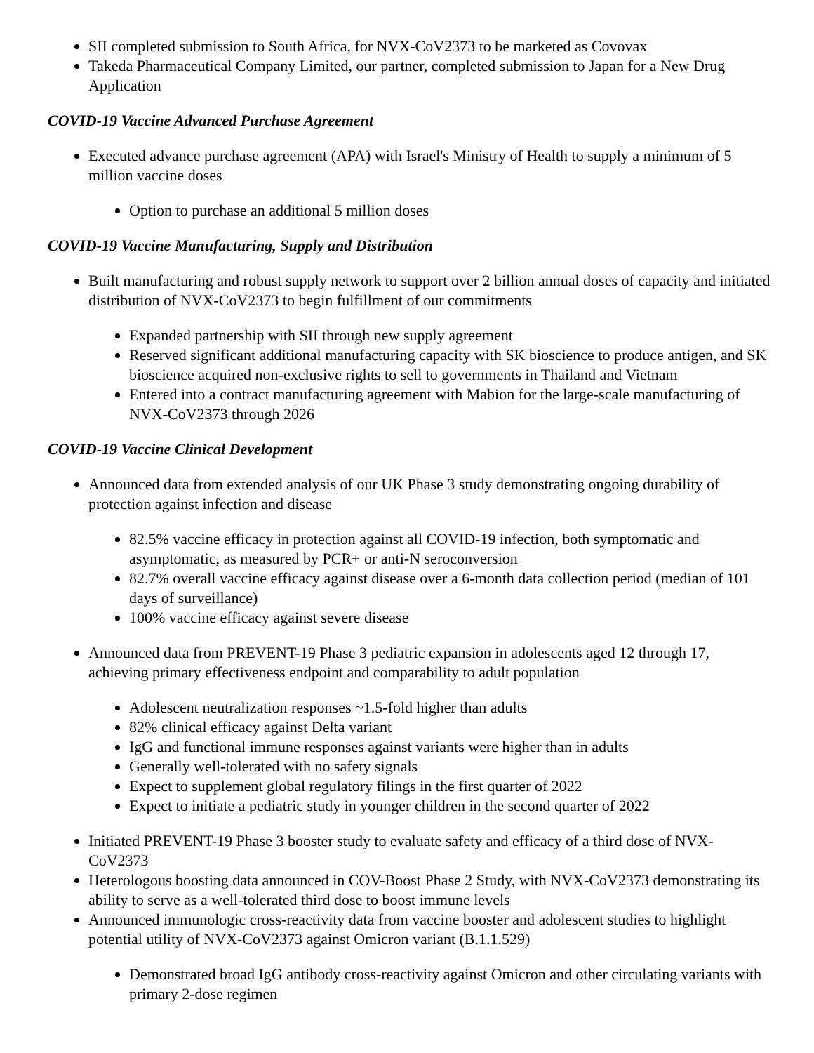SII completed submission to South Africa, for NVX-CoV2373 to be marketed as Covovax
Takeda Pharmaceutical Company Limited, our partner, completed submission to Japan for a New Drug Application
COVID-19 Vaccine Advanced Purchase Agreement
Executed advance purchase agreement (APA) with Israel's Ministry of Health to supply a minimum of 5 million vaccine doses
Option to purchase an additional 5 million doses
COVID-19 Vaccine Manufacturing, Supply and Distribution
Built manufacturing and robust supply network to support over 2 billion annual doses of capacity and initiated distribution of NVX-CoV2373 to begin fulfillment of our commitments
Expanded partnership with SII through new supply agreement
Reserved significant additional manufacturing capacity with SK bioscience to produce antigen, and SK bioscience acquired non-exclusive rights to sell to governments in Thailand and Vietnam
Entered into a contract manufacturing agreement with Mabion for the large-scale manufacturing of NVX-CoV2373 through 2026
COVID-19 Vaccine Clinical Development
Announced data from extended analysis of our UK Phase 3 study demonstrating ongoing durability of protection against infection and disease
82.5% vaccine efficacy in protection against all COVID-19 infection, both symptomatic and asymptomatic, as measured by PCR+ or anti-N seroconversion
82.7% overall vaccine efficacy against disease over a 6-month data collection period (median of 101 days of surveillance)
100% vaccine efficacy against severe disease
Announced data from PREVENT-19 Phase 3 pediatric expansion in adolescents aged 12 through 17, achieving primary effectiveness endpoint and comparability to adult population
Adolescent neutralization responses ~1.5-fold higher than adults
82% clinical efficacy against Delta variant
IgG and functional immune responses against variants were higher than in adults
Generally well-tolerated with no safety signals
Expect to supplement global regulatory filings in the first quarter of 2022
Expect to initiate a pediatric study in younger children in the second quarter of 2022
Initiated PREVENT-19 Phase 3 booster study to evaluate safety and efficacy of a third dose of NVX-CoV2373
Heterologous boosting data announced in COV-Boost Phase 2 Study, with NVX-CoV2373 demonstrating its ability to serve as a well-tolerated third dose to boost immune levels
Announced immunologic cross-reactivity data from vaccine booster and adolescent studies to highlight potential utility of NVX-CoV2373 against Omicron variant (B.1.1.529)
Demonstrated broad IgG antibody cross-reactivity against Omicron and other circulating variants with primary 2-dose regimen